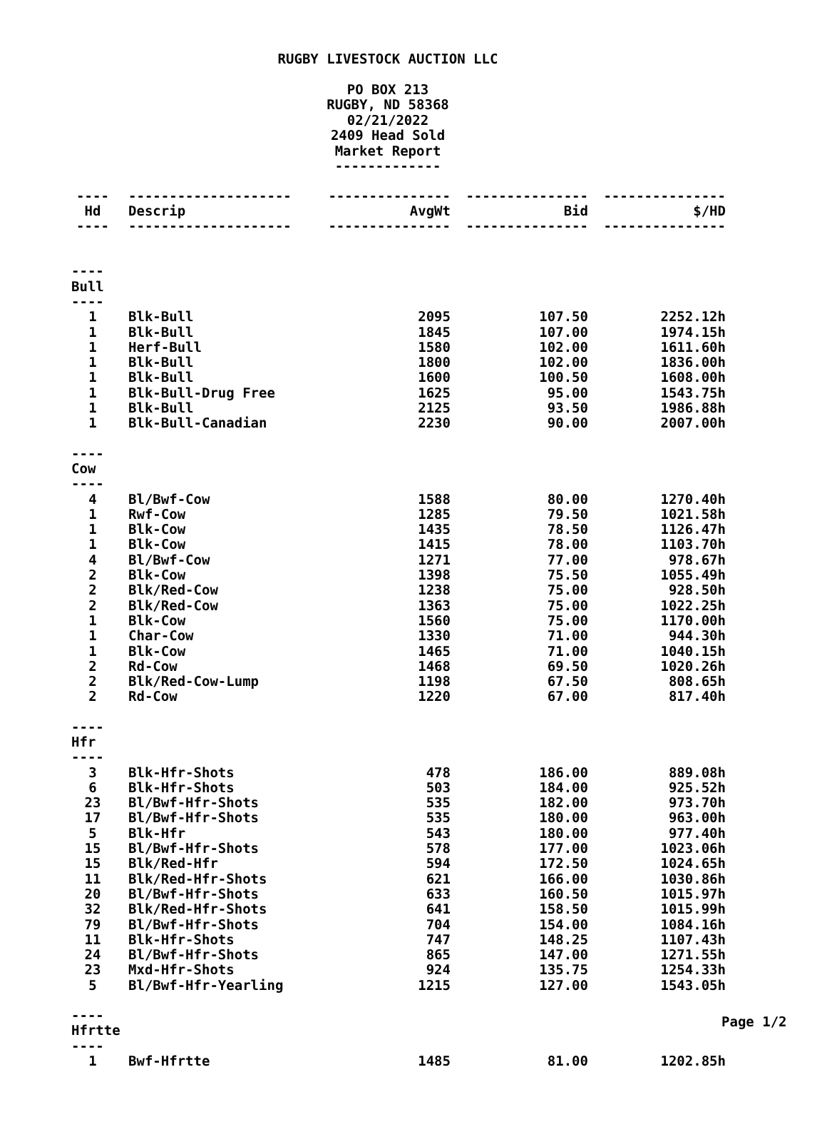RUGBY LIVESTOCK AUCTION LLC
PO BOX 213
RUGBY, ND 58368
02/21/2022
2409 Head Sold
Market Report
-------------
| ---- | -------------------- | --------------- | --------------- | --------------- |
| Hd | Descrip | AvgWt | Bid | $/HD |
| ---- | -------------------- | --------------- | --------------- | --------------- |
| ---- Bull ---- | | | | |
| 1 | Blk-Bull | 2095 | 107.50 | 2252.12h |
| 1 | Blk-Bull | 1845 | 107.00 | 1974.15h |
| 1 | Herf-Bull | 1580 | 102.00 | 1611.60h |
| 1 | Blk-Bull | 1800 | 102.00 | 1836.00h |
| 1 | Blk-Bull | 1600 | 100.50 | 1608.00h |
| 1 | Blk-Bull-Drug Free | 1625 | 95.00 | 1543.75h |
| 1 | Blk-Bull | 2125 | 93.50 | 1986.88h |
| 1 | Blk-Bull-Canadian | 2230 | 90.00 | 2007.00h |
| ---- Cow ---- | | | | |
| 4 | Bl/Bwf-Cow | 1588 | 80.00 | 1270.40h |
| 1 | Rwf-Cow | 1285 | 79.50 | 1021.58h |
| 1 | Blk-Cow | 1435 | 78.50 | 1126.47h |
| 1 | Blk-Cow | 1415 | 78.00 | 1103.70h |
| 4 | Bl/Bwf-Cow | 1271 | 77.00 | 978.67h |
| 2 | Blk-Cow | 1398 | 75.50 | 1055.49h |
| 2 | Blk/Red-Cow | 1238 | 75.00 | 928.50h |
| 2 | Blk/Red-Cow | 1363 | 75.00 | 1022.25h |
| 1 | Blk-Cow | 1560 | 75.00 | 1170.00h |
| 1 | Char-Cow | 1330 | 71.00 | 944.30h |
| 1 | Blk-Cow | 1465 | 71.00 | 1040.15h |
| 2 | Rd-Cow | 1468 | 69.50 | 1020.26h |
| 2 | Blk/Red-Cow-Lump | 1198 | 67.50 | 808.65h |
| 2 | Rd-Cow | 1220 | 67.00 | 817.40h |
| ---- Hfr ---- | | | | |
| 3 | Blk-Hfr-Shots | 478 | 186.00 | 889.08h |
| 6 | Blk-Hfr-Shots | 503 | 184.00 | 925.52h |
| 23 | Bl/Bwf-Hfr-Shots | 535 | 182.00 | 973.70h |
| 17 | Bl/Bwf-Hfr-Shots | 535 | 180.00 | 963.00h |
| 5 | Blk-Hfr | 543 | 180.00 | 977.40h |
| 15 | Bl/Bwf-Hfr-Shots | 578 | 177.00 | 1023.06h |
| 15 | Blk/Red-Hfr | 594 | 172.50 | 1024.65h |
| 11 | Blk/Red-Hfr-Shots | 621 | 166.00 | 1030.86h |
| 20 | Bl/Bwf-Hfr-Shots | 633 | 160.50 | 1015.97h |
| 32 | Blk/Red-Hfr-Shots | 641 | 158.50 | 1015.99h |
| 79 | Bl/Bwf-Hfr-Shots | 704 | 154.00 | 1084.16h |
| 11 | Blk-Hfr-Shots | 747 | 148.25 | 1107.43h |
| 24 | Bl/Bwf-Hfr-Shots | 865 | 147.00 | 1271.55h |
| 23 | Mxd-Hfr-Shots | 924 | 135.75 | 1254.33h |
| 5 | Bl/Bwf-Hfr-Yearling | 1215 | 127.00 | 1543.05h |
| ---- Hfrtte ---- | | | | |
| 1 | Bwf-Hfrtte | 1485 | 81.00 | 1202.85h |
Page 1/2